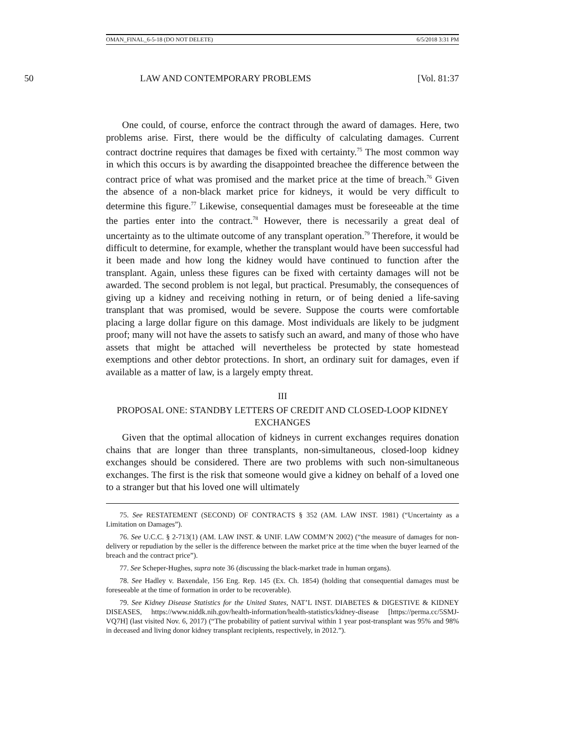OMAN_FINAL_6-5-18 (DO NOT DELETE) 6/5/2018 3:31 PM
50 LAW AND CONTEMPORARY PROBLEMS [Vol. 81:37
One could, of course, enforce the contract through the award of damages. Here, two problems arise. First, there would be the difficulty of calculating damages. Current contract doctrine requires that damages be fixed with certainty.<sup>75</sup> The most common way in which this occurs is by awarding the disappointed breachee the difference between the contract price of what was promised and the market price at the time of breach.<sup>76</sup> Given the absence of a non-black market price for kidneys, it would be very difficult to determine this figure.<sup>77</sup> Likewise, consequential damages must be foreseeable at the time the parties enter into the contract.<sup>78</sup> However, there is necessarily a great deal of uncertainty as to the ultimate outcome of any transplant operation.<sup>79</sup> Therefore, it would be difficult to determine, for example, whether the transplant would have been successful had it been made and how long the kidney would have continued to function after the transplant. Again, unless these figures can be fixed with certainty damages will not be awarded. The second problem is not legal, but practical. Presumably, the consequences of giving up a kidney and receiving nothing in return, or of being denied a life-saving transplant that was promised, would be severe. Suppose the courts were comfortable placing a large dollar figure on this damage. Most individuals are likely to be judgment proof; many will not have the assets to satisfy such an award, and many of those who have assets that might be attached will nevertheless be protected by state homestead exemptions and other debtor protections. In short, an ordinary suit for damages, even if available as a matter of law, is a largely empty threat.
III
PROPOSAL ONE: STANDBY LETTERS OF CREDIT AND CLOSED-LOOP KIDNEY EXCHANGES
Given that the optimal allocation of kidneys in current exchanges requires donation chains that are longer than three transplants, non-simultaneous, closed-loop kidney exchanges should be considered. There are two problems with such non-simultaneous exchanges. The first is the risk that someone would give a kidney on behalf of a loved one to a stranger but that his loved one will ultimately
75. See RESTATEMENT (SECOND) OF CONTRACTS § 352 (AM. LAW INST. 1981) (“Uncertainty as a Limitation on Damages”).
76. See U.C.C. § 2-713(1) (AM. LAW INST. & UNIF. LAW COMM’N 2002) (“the measure of damages for non-delivery or repudiation by the seller is the difference between the market price at the time when the buyer learned of the breach and the contract price”).
77. See Scheper-Hughes, supra note 36 (discussing the black-market trade in human organs).
78. See Hadley v. Baxendale, 156 Eng. Rep. 145 (Ex. Ch. 1854) (holding that consequential damages must be foreseeable at the time of formation in order to be recoverable).
79. See Kidney Disease Statistics for the United States, NAT’L INST. DIABETES & DIGESTIVE & KIDNEY DISEASES, https://www.niddk.nih.gov/health-information/health-statistics/kidney-disease [https://perma.cc/5SMJ-VQ7H] (last visited Nov. 6, 2017) (“The probability of patient survival within 1 year post-transplant was 95% and 98% in deceased and living donor kidney transplant recipients, respectively, in 2012.”).